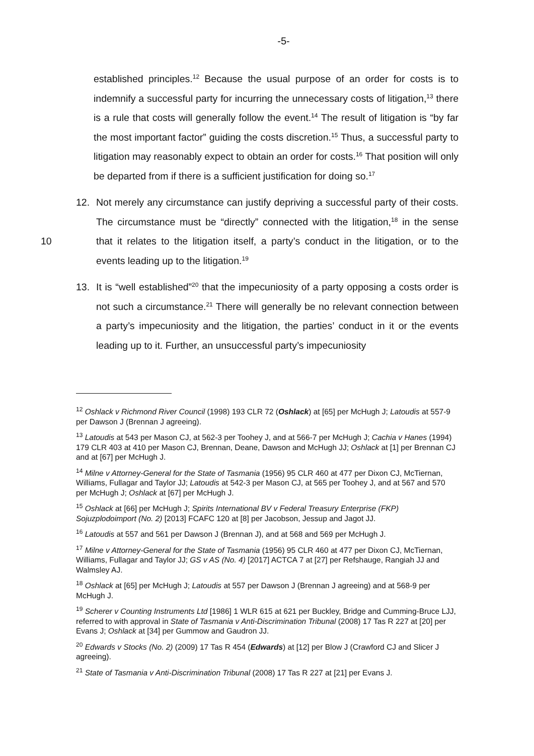-5-
established principles.<sup>12</sup> Because the usual purpose of an order for costs is to indemnify a successful party for incurring the unnecessary costs of litigation,<sup>13</sup> there is a rule that costs will generally follow the event.<sup>14</sup> The result of litigation is “by far the most important factor” guiding the costs discretion.<sup>15</sup> Thus, a successful party to litigation may reasonably expect to obtain an order for costs.<sup>16</sup> That position will only be departed from if there is a sufficient justification for doing so.<sup>17</sup>
12. Not merely any circumstance can justify depriving a successful party of their costs. The circumstance must be “directly” connected with the litigation,<sup>18</sup> in
10
the sense that it relates to the litigation itself, a party’s conduct in the litigation, or to the events leading up to the litigation.<sup>19</sup>
13. It is “well established”<sup>20</sup> that the impecuniosity of a party opposing a costs order is not such a circumstance.<sup>21</sup> There will generally be no relevant connection between a party’s impecuniosity and the litigation, the parties’ conduct in it or the events leading up to it. Further, an unsuccessful party’s impecuniosity
<sup>12</sup> Oshlack v Richmond River Council (1998) 193 CLR 72 (Oshlack) at [65] per McHugh J; Latoudis at 557-9 per Dawson J (Brennan J agreeing).
<sup>13</sup> Latoudis at 543 per Mason CJ, at 562-3 per Toohey J, and at 566-7 per McHugh J; Cachia v Hanes (1994) 179 CLR 403 at 410 per Mason CJ, Brennan, Deane, Dawson and McHugh JJ; Oshlack at [1] per Brennan CJ and at [67] per McHugh J.
<sup>14</sup> Milne v Attorney-General for the State of Tasmania (1956) 95 CLR 460 at 477 per Dixon CJ, McTiernan, Williams, Fullagar and Taylor JJ; Latoudis at 542-3 per Mason CJ, at 565 per Toohey J, and at 567 and 570 per McHugh J; Oshlack at [67] per McHugh J.
<sup>15</sup> Oshlack at [66] per McHugh J; Spirits International BV v Federal Treasury Enterprise (FKP) Sojuzplodoimport (No. 2) [2013] FCAFC 120 at [8] per Jacobson, Jessup and Jagot JJ.
<sup>16</sup> Latoudis at 557 and 561 per Dawson J (Brennan J), and at 568 and 569 per McHugh J.
<sup>17</sup> Milne v Attorney-General for the State of Tasmania (1956) 95 CLR 460 at 477 per Dixon CJ, McTiernan, Williams, Fullagar and Taylor JJ; GS v AS (No. 4) [2017] ACTCA 7 at [27] per Refshauge, Rangiah JJ and Walmsley AJ.
<sup>18</sup> Oshlack at [65] per McHugh J; Latoudis at 557 per Dawson J (Brennan J agreeing) and at 568-9 per McHugh J.
<sup>19</sup> Scherer v Counting Instruments Ltd [1986] 1 WLR 615 at 621 per Buckley, Bridge and Cumming-Bruce LJJ, referred to with approval in State of Tasmania v Anti-Discrimination Tribunal (2008) 17 Tas R 227 at [20] per Evans J; Oshlack at [34] per Gummow and Gaudron JJ.
<sup>20</sup> Edwards v Stocks (No. 2) (2009) 17 Tas R 454 (Edwards) at [12] per Blow J (Crawford CJ and Slicer J agreeing).
<sup>21</sup> State of Tasmania v Anti-Discrimination Tribunal (2008) 17 Tas R 227 at [21] per Evans J.